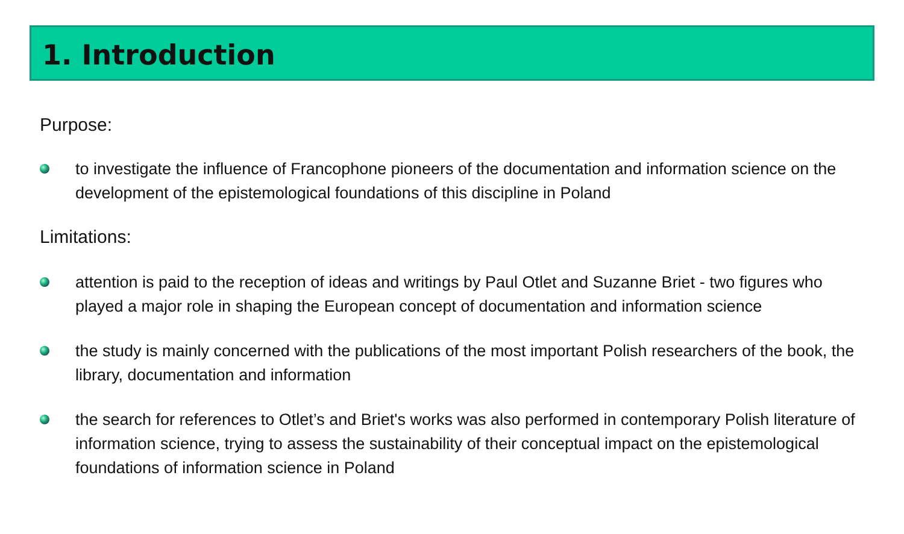1. Introduction
Purpose:
to investigate the influence of Francophone pioneers of the documentation and information science on the development of the epistemological foundations of this discipline in Poland
Limitations:
attention is paid to the reception of ideas and writings by Paul Otlet and Suzanne Briet - two figures who played a major role in shaping the European concept of documentation and information science
the study is mainly concerned with the publications of the most important Polish researchers of the book, the library, documentation and information
the search for references to Otlet’s and Briet's works was also performed in contemporary Polish literature of information science, trying to assess the sustainability of their conceptual impact on the epistemological foundations of information science in Poland